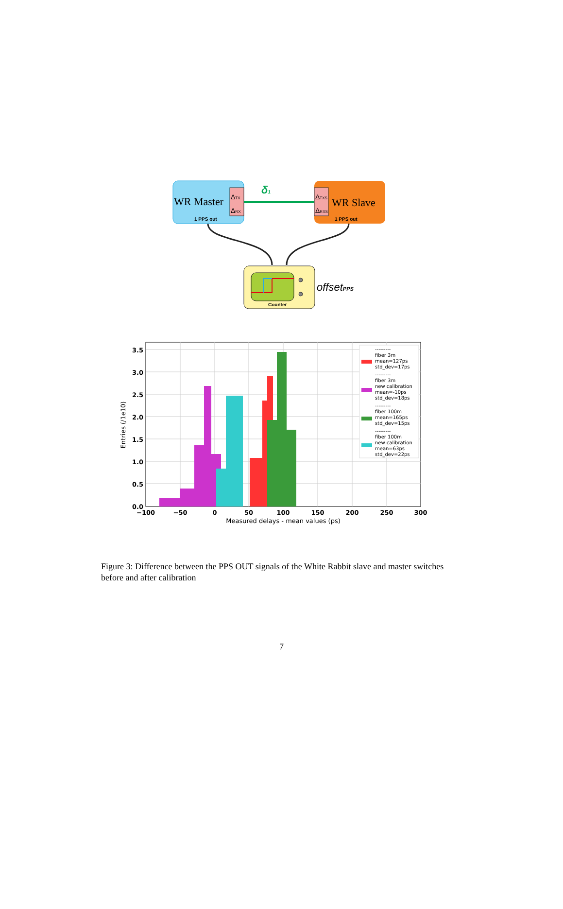WR Master
1 PPS out
ΔTX
ΔRX
δ1
ΔTXS
ΔRXS
WR Slave
1 PPS out
Counter
offsetPPS
0.0
0.5
1.0
1.5
2.0
2.5
3.0
3.5
−100
−50
0
50
100
150
200
250
300
Measured delays - mean values (ps)
Entries (/1e10)
---------
fiber 3m
mean=127ps
std_dev=17ps
---------
fiber 3m
new calibration
mean=-10ps
std_dev=18ps
---------
fiber 100m
mean=165ps
std_dev=15ps
---------
fiber 100m
new calibration
mean=63ps
std_dev=22ps
Figure 3: Difference between the PPS OUT signals of the White Rabbit slave and master switches before and after calibration
7